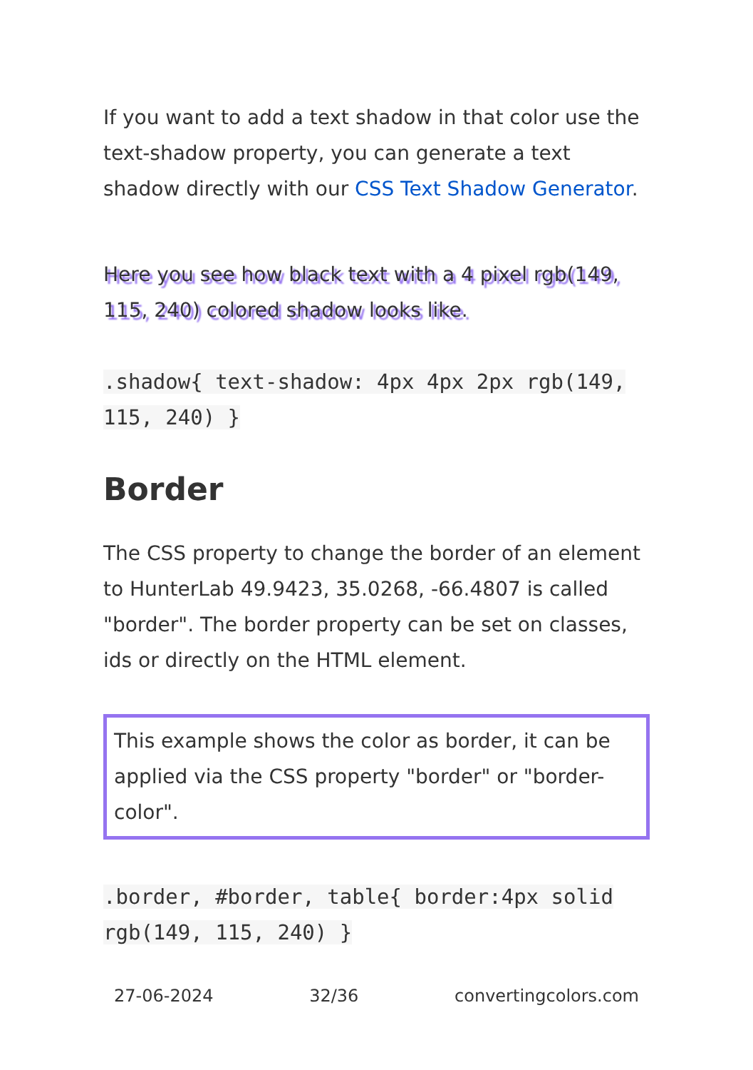If you want to add a text shadow in that color use the text-shadow property, you can generate a text shadow directly with our CSS Text Shadow Generator.
Here you see how black text with a 4 pixel rgb(149, 115, 240) colored shadow looks like.
.shadow{ text-shadow: 4px 4px 2px rgb(149, 115, 240) }
Border
The CSS property to change the border of an element to HunterLab 49.9423, 35.0268, -66.4807 is called "border". The border property can be set on classes, ids or directly on the HTML element.
This example shows the color as border, it can be applied via the CSS property "border" or "border-color".
.border, #border, table{ border:4px solid rgb(149, 115, 240) }
27-06-2024 32/36 convertingcolors.com